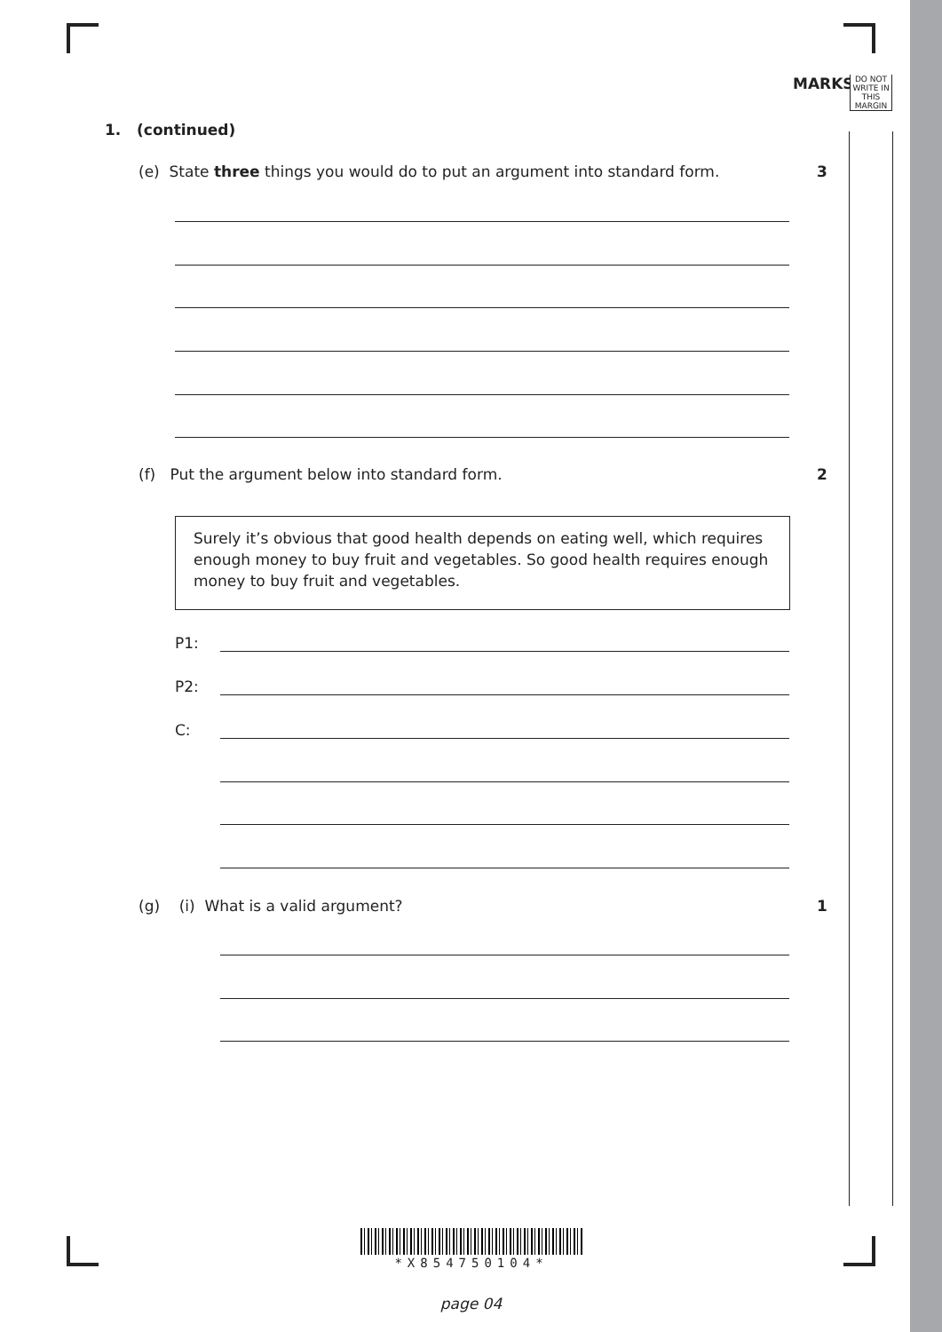MARKS
DO NOT WRITE IN THIS MARGIN
1. (continued)
(e) State three things you would do to put an argument into standard form.
3
(f) Put the argument below into standard form.
2
Surely it’s obvious that good health depends on eating well, which requires enough money to buy fruit and vegetables. So good health requires enough money to buy fruit and vegetables.
P1:
P2:
C:
(g) (i) What is a valid argument?
1
*X854750104*
page 04